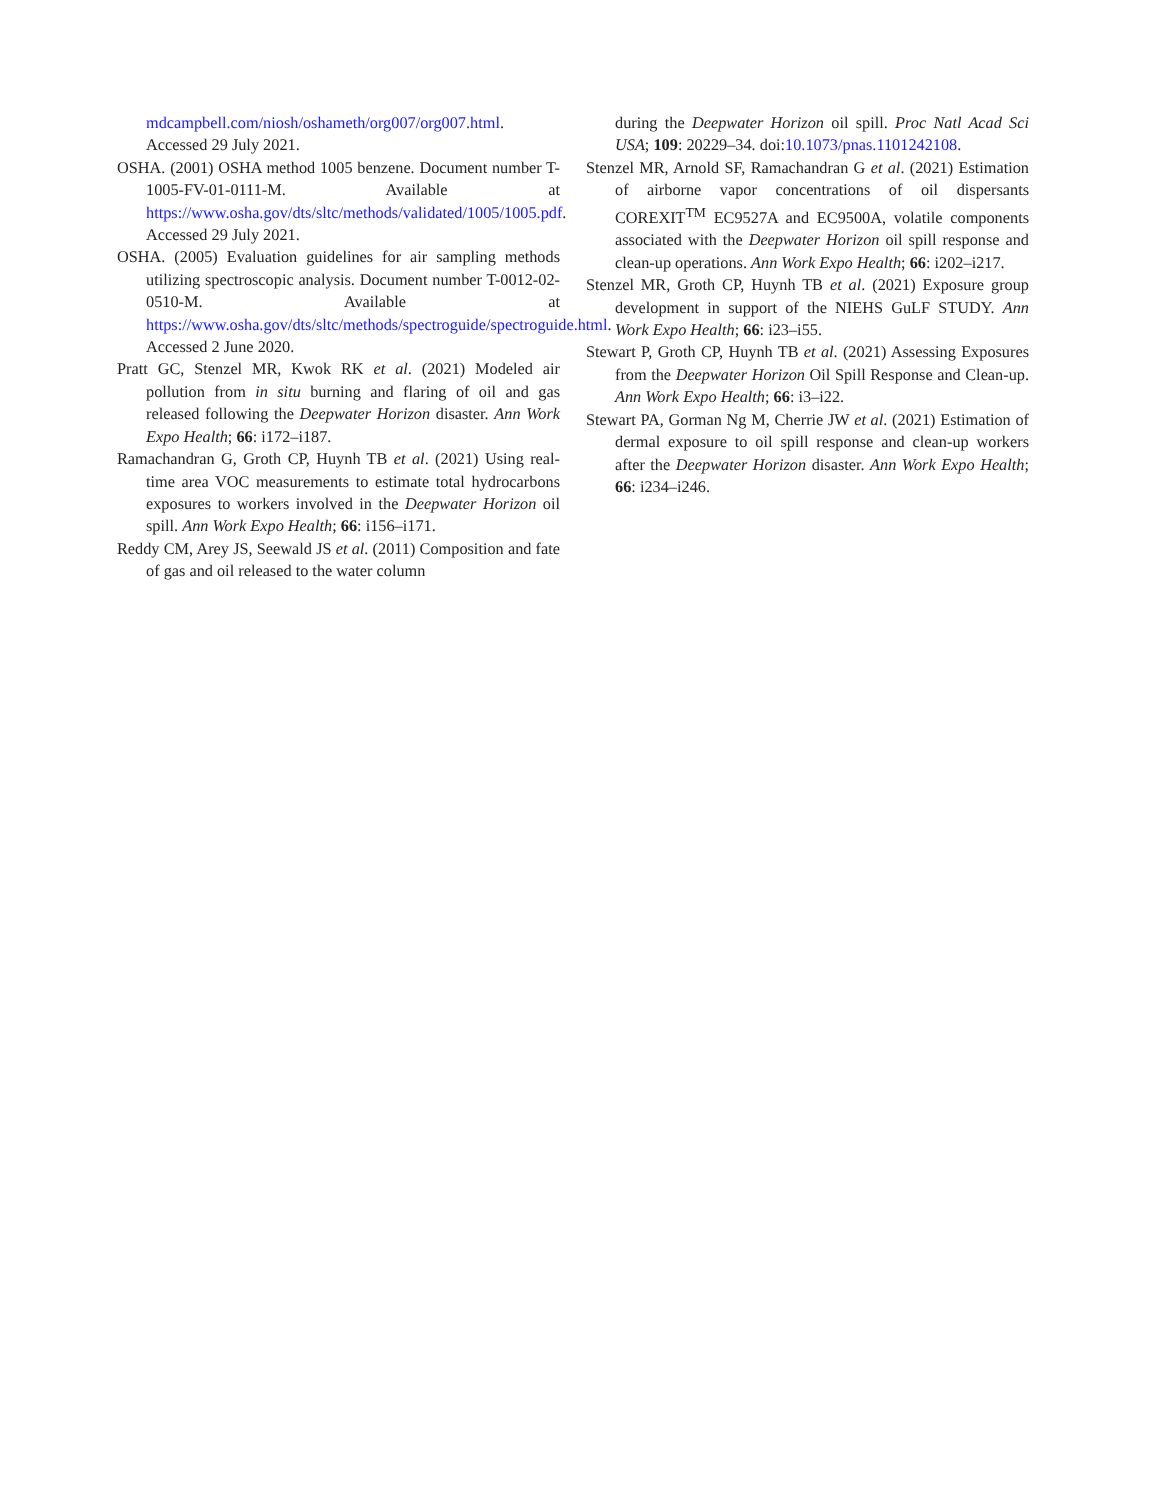mdcampbell.com/niosh/oshameth/org007/org007.html. Accessed 29 July 2021.
OSHA. (2001) OSHA method 1005 benzene. Document number T-1005-FV-01-0111-M. Available at https://www.osha.gov/dts/sltc/methods/validated/1005/1005.pdf. Accessed 29 July 2021.
OSHA. (2005) Evaluation guidelines for air sampling methods utilizing spectroscopic analysis. Document number T-0012-02-0510-M. Available at https://www.osha.gov/dts/sltc/methods/spectroguide/spectroguide.html. Accessed 2 June 2020.
Pratt GC, Stenzel MR, Kwok RK et al. (2021) Modeled air pollution from in situ burning and flaring of oil and gas released following the Deepwater Horizon disaster. Ann Work Expo Health; 66: i172–i187.
Ramachandran G, Groth CP, Huynh TB et al. (2021) Using real-time area VOC measurements to estimate total hydrocarbons exposures to workers involved in the Deepwater Horizon oil spill. Ann Work Expo Health; 66: i156–i171.
Reddy CM, Arey JS, Seewald JS et al. (2011) Composition and fate of gas and oil released to the water column
during the Deepwater Horizon oil spill. Proc Natl Acad Sci USA; 109: 20229–34. doi:10.1073/pnas.1101242108.
Stenzel MR, Arnold SF, Ramachandran G et al. (2021) Estimation of airborne vapor concentrations of oil dispersants COREXIT<sup>TM</sup> EC9527A and EC9500A, volatile components associated with the Deepwater Horizon oil spill response and clean-up operations. Ann Work Expo Health; 66: i202–i217.
Stenzel MR, Groth CP, Huynh TB et al. (2021) Exposure group development in support of the NIEHS GuLF STUDY. Ann Work Expo Health; 66: i23–i55.
Stewart P, Groth CP, Huynh TB et al. (2021) Assessing Exposures from the Deepwater Horizon Oil Spill Response and Clean-up. Ann Work Expo Health; 66: i3–i22.
Stewart PA, Gorman Ng M, Cherrie JW et al. (2021) Estimation of dermal exposure to oil spill response and clean-up workers after the Deepwater Horizon disaster. Ann Work Expo Health; 66: i234–i246.